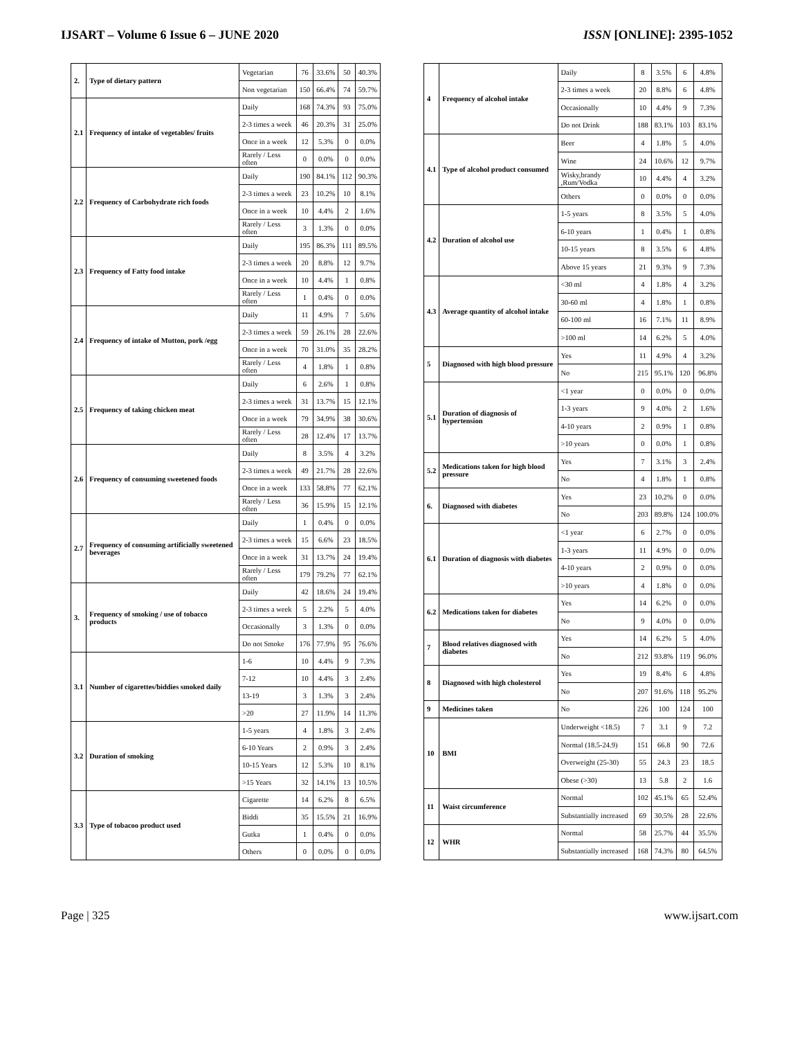IJSART – Volume 6 Issue 6 – JUNE 2020 ISSN [ONLINE]: 2395-1052
| 2. | Type of dietary pattern | Vegetarian | 76 | 33.6% | 50 | 40.3% |
| | | Non vegetarian | 150 | 66.4% | 74 | 59.7% |
| 2.1 | Frequency of intake of vegetables/ fruits | Daily | 168 | 74.3% | 93 | 75.0% |
| | | 2-3 times a week | 46 | 20.3% | 31 | 25.0% |
| | | Once in a week | 12 | 5.3% | 0 | 0.0% |
| | | Rarely / Less often | 0 | 0.0% | 0 | 0.0% |
| 2.2 | Frequency of Carbohydrate rich foods | Daily | 190 | 84.1% | 112 | 90.3% |
| | | 2-3 times a week | 23 | 10.2% | 10 | 8.1% |
| | | Once in a week | 10 | 4.4% | 2 | 1.6% |
| | | Rarely / Less often | 3 | 1.3% | 0 | 0.0% |
| 2.3 | Frequency of Fatty food intake | Daily | 195 | 86.3% | 111 | 89.5% |
| | | 2-3 times a week | 20 | 8.8% | 12 | 9.7% |
| | | Once in a week | 10 | 4.4% | 1 | 0.8% |
| | | Rarely / Less often | 1 | 0.4% | 0 | 0.0% |
| 2.4 | Frequency of intake of Mutton, pork /egg | Daily | 11 | 4.9% | 7 | 5.6% |
| | | 2-3 times a week | 59 | 26.1% | 28 | 22.6% |
| | | Once in a week | 70 | 31.0% | 35 | 28.2% |
| | | Rarely / Less often | 4 | 1.8% | 1 | 0.8% |
| 2.5 | Frequency of taking chicken meat | Daily | 6 | 2.6% | 1 | 0.8% |
| | | 2-3 times a week | 31 | 13.7% | 15 | 12.1% |
| | | Once in a week | 79 | 34.9% | 38 | 30.6% |
| | | Rarely / Less often | 28 | 12.4% | 17 | 13.7% |
| 2.6 | Frequency of consuming sweetened foods | Daily | 8 | 3.5% | 4 | 3.2% |
| | | 2-3 times a week | 49 | 21.7% | 28 | 22.6% |
| | | Once in a week | 133 | 58.8% | 77 | 62.1% |
| | | Rarely / Less often | 36 | 15.9% | 15 | 12.1% |
| 2.7 | Frequency of consuming artificially sweetened beverages | Daily | 1 | 0.4% | 0 | 0.0% |
| | | 2-3 times a week | 15 | 6.6% | 23 | 18.5% |
| | | Once in a week | 31 | 13.7% | 24 | 19.4% |
| | | Rarely / Less often | 179 | 79.2% | 77 | 62.1% |
| 3. | Frequency of smoking / use of tobacco products | Daily | 42 | 18.6% | 24 | 19.4% |
| | | 2-3 times a week | 5 | 2.2% | 5 | 4.0% |
| | | Occasionally | 3 | 1.3% | 0 | 0.0% |
| | | Do not Smoke | 176 | 77.9% | 95 | 76.6% |
| 3.1 | Number of cigarettes/biddies smoked daily | 1-6 | 10 | 4.4% | 9 | 7.3% |
| | | 7-12 | 10 | 4.4% | 3 | 2.4% |
| | | 13-19 | 3 | 1.3% | 3 | 2.4% |
| | | >20 | 27 | 11.9% | 14 | 11.3% |
| 3.2 | Duration of smoking | 1-5 years | 4 | 1.8% | 3 | 2.4% |
| | | 6-10 Years | 2 | 0.9% | 3 | 2.4% |
| | | 10-15 Years | 12 | 5.3% | 10 | 8.1% |
| | | >15 Years | 32 | 14.1% | 13 | 10.5% |
| 3.3 | Type of tobacoo product used | Cigarette | 14 | 6.2% | 8 | 6.5% |
| | | Biddi | 35 | 15.5% | 21 | 16.9% |
| | | Gutka | 1 | 0.4% | 0 | 0.0% |
| | | Others | 0 | 0.0% | 0 | 0.0% |
| 4 | Frequency of alcohol intake | Daily | 8 | 3.5% | 6 | 4.8% |
| | | 2-3 times a week | 20 | 8.8% | 6 | 4.8% |
| | | Occasionally | 10 | 4.4% | 9 | 7.3% |
| | | Do not Drink | 188 | 83.1% | 103 | 83.1% |
| 4.1 | Type of alcohol product consumed | Beer | 4 | 1.8% | 5 | 4.0% |
| | | Wine | 24 | 10.6% | 12 | 9.7% |
| | | Wisky,brandy ,Rum/Vodka | 10 | 4.4% | 4 | 3.2% |
| | | Others | 0 | 0.0% | 0 | 0.0% |
| 4.2 | Duration of alcohol use | 1-5 years | 8 | 3.5% | 5 | 4.0% |
| | | 6-10 years | 1 | 0.4% | 1 | 0.8% |
| | | 10-15 years | 8 | 3.5% | 6 | 4.8% |
| | | Above 15 years | 21 | 9.3% | 9 | 7.3% |
| 4.3 | Average quantity of alcohol intake | <30 ml | 4 | 1.8% | 4 | 3.2% |
| | | 30-60 ml | 4 | 1.8% | 1 | 0.8% |
| | | 60-100 ml | 16 | 7.1% | 11 | 8.9% |
| | | >100 ml | 14 | 6.2% | 5 | 4.0% |
| 5 | Diagnosed with high blood pressure | Yes | 11 | 4.9% | 4 | 3.2% |
| | | No | 215 | 95.1% | 120 | 96.8% |
| 5.1 | Duration of diagnosis of hypertension | <1 year | 0 | 0.0% | 0 | 0.0% |
| | | 1-3 years | 9 | 4.0% | 2 | 1.6% |
| | | 4-10 years | 2 | 0.9% | 1 | 0.8% |
| | | >10 years | 0 | 0.0% | 1 | 0.8% |
| 5.2 | Medications taken for high blood pressure | Yes | 7 | 3.1% | 3 | 2.4% |
| | | No | 4 | 1.8% | 1 | 0.8% |
| 6. | Diagnosed with diabetes | Yes | 23 | 10.2% | 0 | 0.0% |
| | | No | 203 | 89.8% | 124 | 100.0% |
| 6.1 | Duration of diagnosis with diabetes | <1 year | 6 | 2.7% | 0 | 0.0% |
| | | 1-3 years | 11 | 4.9% | 0 | 0.0% |
| | | 4-10 years | 2 | 0.9% | 0 | 0.0% |
| | | >10 years | 4 | 1.8% | 0 | 0.0% |
| 6.2 | Medications taken for diabetes | Yes | 14 | 6.2% | 0 | 0.0% |
| | | No | 9 | 4.0% | 0 | 0.0% |
| 7 | Blood relatives diagnosed with diabetes | Yes | 14 | 6.2% | 5 | 4.0% |
| | | No | 212 | 93.8% | 119 | 96.0% |
| 8 | Diagnosed with high cholesterol | Yes | 19 | 8.4% | 6 | 4.8% |
| | | No | 207 | 91.6% | 118 | 95.2% |
| 9 | Medicines taken | No | 226 | 100 | 124 | 100 |
| 10 | BMI | Underweight <18.5) | 7 | 3.1 | 9 | 7.2 |
| | | Normal (18.5-24.9) | 151 | 66.8 | 90 | 72.6 |
| | | Overweight (25-30) | 55 | 24.3 | 23 | 18.5 |
| | | Obese (>30) | 13 | 5.8 | 2 | 1.6 |
| 11 | Waist circumference | Normal | 102 | 45.1% | 65 | 52.4% |
| | | Substantially increased | 69 | 30.5% | 28 | 22.6% |
| 12 | WHR | Normal | 58 | 25.7% | 44 | 35.5% |
| | | Substantially increased | 168 | 74.3% | 80 | 64.5% |
Page | 325 www.ijsart.com